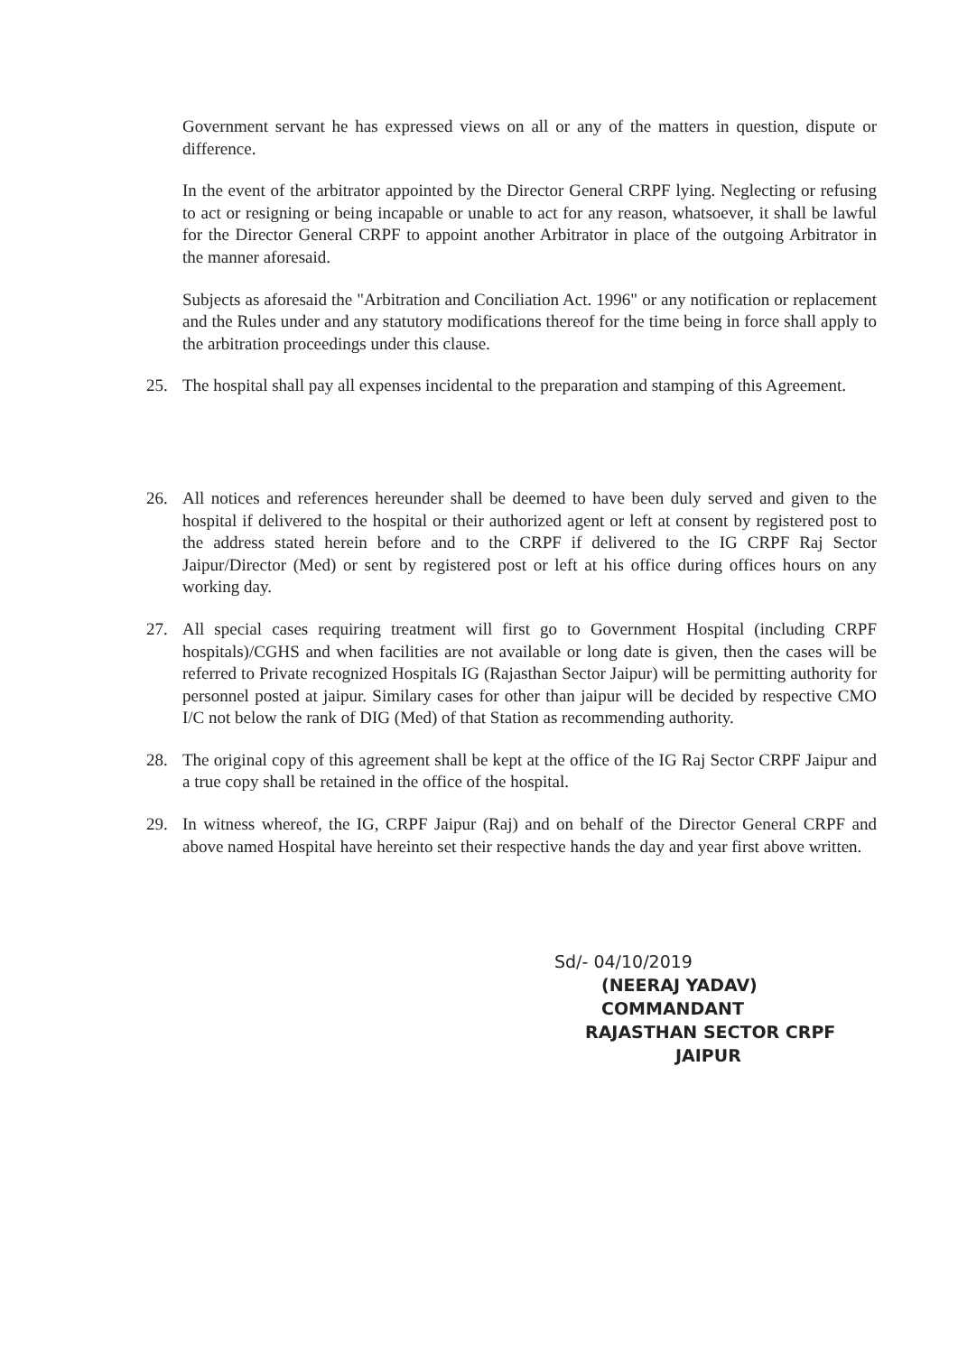Government servant he has expressed views on all or any of the matters in question, dispute or difference.
In the event of the arbitrator appointed by the Director General CRPF lying. Neglecting or refusing to act or resigning or being incapable or unable to act for any reason, whatsoever, it shall be lawful for the Director General CRPF to appoint another Arbitrator in place of the outgoing Arbitrator in the manner aforesaid.
Subjects as aforesaid the "Arbitration and Conciliation Act. 1996" or any notification or replacement and the Rules under and any statutory modifications thereof for the time being in force shall apply to the arbitration proceedings under this clause.
25. The hospital shall pay all expenses incidental to the preparation and stamping of this Agreement.
26. All notices and references hereunder shall be deemed to have been duly served and given to the hospital if delivered to the hospital or their authorized agent or left at consent by registered post to the address stated herein before and to the CRPF if delivered to the IG CRPF Raj Sector Jaipur/Director (Med) or sent by registered post or left at his office during offices hours on any working day.
27. All special cases requiring treatment will first go to Government Hospital (including CRPF hospitals)/CGHS and when facilities are not available or long date is given, then the cases will be referred to Private recognized Hospitals IG (Rajasthan Sector Jaipur) will be permitting authority for personnel posted at jaipur. Similary cases for other than jaipur will be decided by respective CMO I/C not below the rank of DIG (Med) of that Station as recommending authority.
28. The original copy of this agreement shall be kept at the office of the IG Raj Sector CRPF Jaipur and a true copy shall be retained in the office of the hospital.
29. In witness whereof, the IG, CRPF Jaipur (Raj) and on behalf of the Director General CRPF and above named Hospital have hereinto set their respective hands the day and year first above written.
Sd/- 04/10/2019
(NEERAJ YADAV)
COMMANDANT
RAJASTHAN SECTOR CRPF
JAIPUR